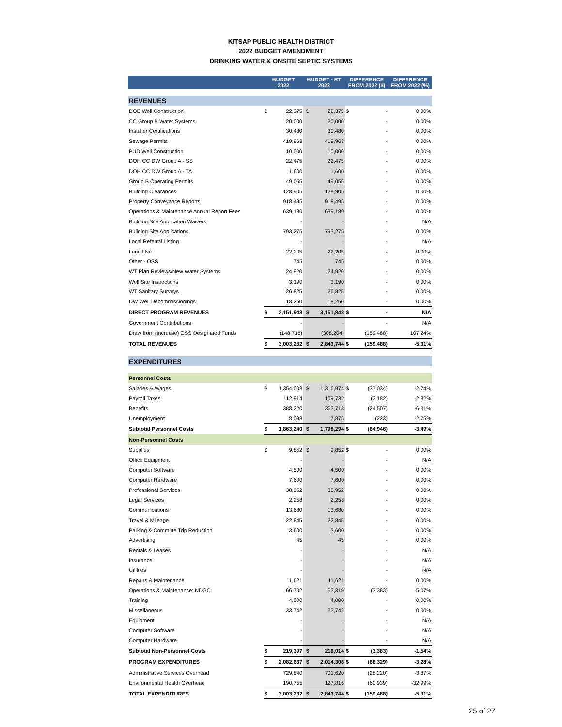KITSAP PUBLIC HEALTH DISTRICT
2022 BUDGET AMENDMENT
DRINKING WATER & ONSITE SEPTIC SYSTEMS
| | BUDGET 2022 | | BUDGET - RT 2022 | | DIFFERENCE FROM 2022 ($) | | DIFFERENCE FROM 2022 (%) |
| --- | --- | --- | --- | --- | --- | --- | --- |
| REVENUES | | | | | | | |
| DOE Well Construction | $ | 22,375 | $ | 22,375 | $ | - | 0.00% |
| CC Group B Water Systems | | 20,000 | | 20,000 | | - | 0.00% |
| Installer Certifications | | 30,480 | | 30,480 | | - | 0.00% |
| Sewage Permits | | 419,963 | | 419,963 | | - | 0.00% |
| PUD Well Construction | | 10,000 | | 10,000 | | - | 0.00% |
| DOH CC DW Group A - SS | | 22,475 | | 22,475 | | - | 0.00% |
| DOH CC DW Group A - TA | | 1,600 | | 1,600 | | - | 0.00% |
| Group B Operating Permits | | 49,055 | | 49,055 | | - | 0.00% |
| Building Clearances | | 128,905 | | 128,905 | | - | 0.00% |
| Property Conveyance Reports | | 918,495 | | 918,495 | | - | 0.00% |
| Operations & Maintenance Annual Report Fees | | 639,180 | | 639,180 | | - | 0.00% |
| Building Site Application Waivers | | - | | - | | - | N/A |
| Building Site Applications | | 793,275 | | 793,275 | | - | 0.00% |
| Local Referral Listing | | - | | - | | - | N/A |
| Land Use | | 22,205 | | 22,205 | | - | 0.00% |
| Other - OSS | | 745 | | 745 | | - | 0.00% |
| WT Plan Reviews/New Water Systems | | 24,920 | | 24,920 | | - | 0.00% |
| Well Site Inspections | | 3,190 | | 3,190 | | - | 0.00% |
| WT Sanitary Surveys | | 26,825 | | 26,825 | | - | 0.00% |
| DW Well Decommissionings | | 18,260 | | 18,260 | | - | 0.00% |
| DIRECT PROGRAM REVENUES | $ | 3,151,948 | $ | 3,151,948 | $ | - | N/A |
| Government Contributions | | - | | - | | - | N/A |
| Draw from (Increase) OSS Designated Funds | | (148,716) | | (308,204) | | (159,488) | 107.24% |
| TOTAL REVENUES | $ | 3,003,232 | $ | 2,843,744 | $ | (159,488) | -5.31% |
| EXPENDITURES | | | | | | | |
| Personnel Costs | | | | | | | |
| Salaries & Wages | $ | 1,354,008 | $ | 1,316,974 | $ | (37,034) | -2.74% |
| Payroll Taxes | | 112,914 | | 109,732 | | (3,182) | -2.82% |
| Benefits | | 388,220 | | 363,713 | | (24,507) | -6.31% |
| Unemployment | | 8,098 | | 7,875 | | (223) | -2.75% |
| Subtotal Personnel Costs | $ | 1,863,240 | $ | 1,798,294 | $ | (64,946) | -3.49% |
| Non-Personnel Costs | | | | | | | |
| Supplies | $ | 9,852 | $ | 9,852 | $ | - | 0.00% |
| Office Equipment | | - | | - | | - | N/A |
| Computer Software | | 4,500 | | 4,500 | | - | 0.00% |
| Computer Hardware | | 7,600 | | 7,600 | | - | 0.00% |
| Professional Services | | 38,952 | | 38,952 | | - | 0.00% |
| Legal Services | | 2,258 | | 2,258 | | - | 0.00% |
| Communications | | 13,680 | | 13,680 | | - | 0.00% |
| Travel & Mileage | | 22,845 | | 22,845 | | - | 0.00% |
| Parking & Commute Trip Reduction | | 3,600 | | 3,600 | | - | 0.00% |
| Advertising | | 45 | | 45 | | - | 0.00% |
| Rentals & Leases | | - | | - | | - | N/A |
| Insurance | | - | | - | | - | N/A |
| Utilities | | - | | - | | - | N/A |
| Repairs & Maintenance | | 11,621 | | 11,621 | | - | 0.00% |
| Operations & Maintenance: NDGC | | 66,702 | | 63,319 | | (3,383) | -5.07% |
| Training | | 4,000 | | 4,000 | | - | 0.00% |
| Miscellaneous | | 33,742 | | 33,742 | | - | 0.00% |
| Equipment | | - | | - | | - | N/A |
| Computer Software | | - | | - | | - | N/A |
| Computer Hardware | | - | | - | | - | N/A |
| Subtotal Non-Personnel Costs | $ | 219,397 | $ | 216,014 | $ | (3,383) | -1.54% |
| PROGRAM EXPENDITURES | $ | 2,082,637 | $ | 2,014,308 | $ | (68,329) | -3.28% |
| Administrative Services Overhead | | 729,840 | | 701,620 | | (28,220) | -3.87% |
| Environmental Health Overhead | | 190,755 | | 127,816 | | (62,939) | -32.99% |
| TOTAL EXPENDITURES | $ | 3,003,232 | $ | 2,843,744 | $ | (159,488) | -5.31% |
25 of 27